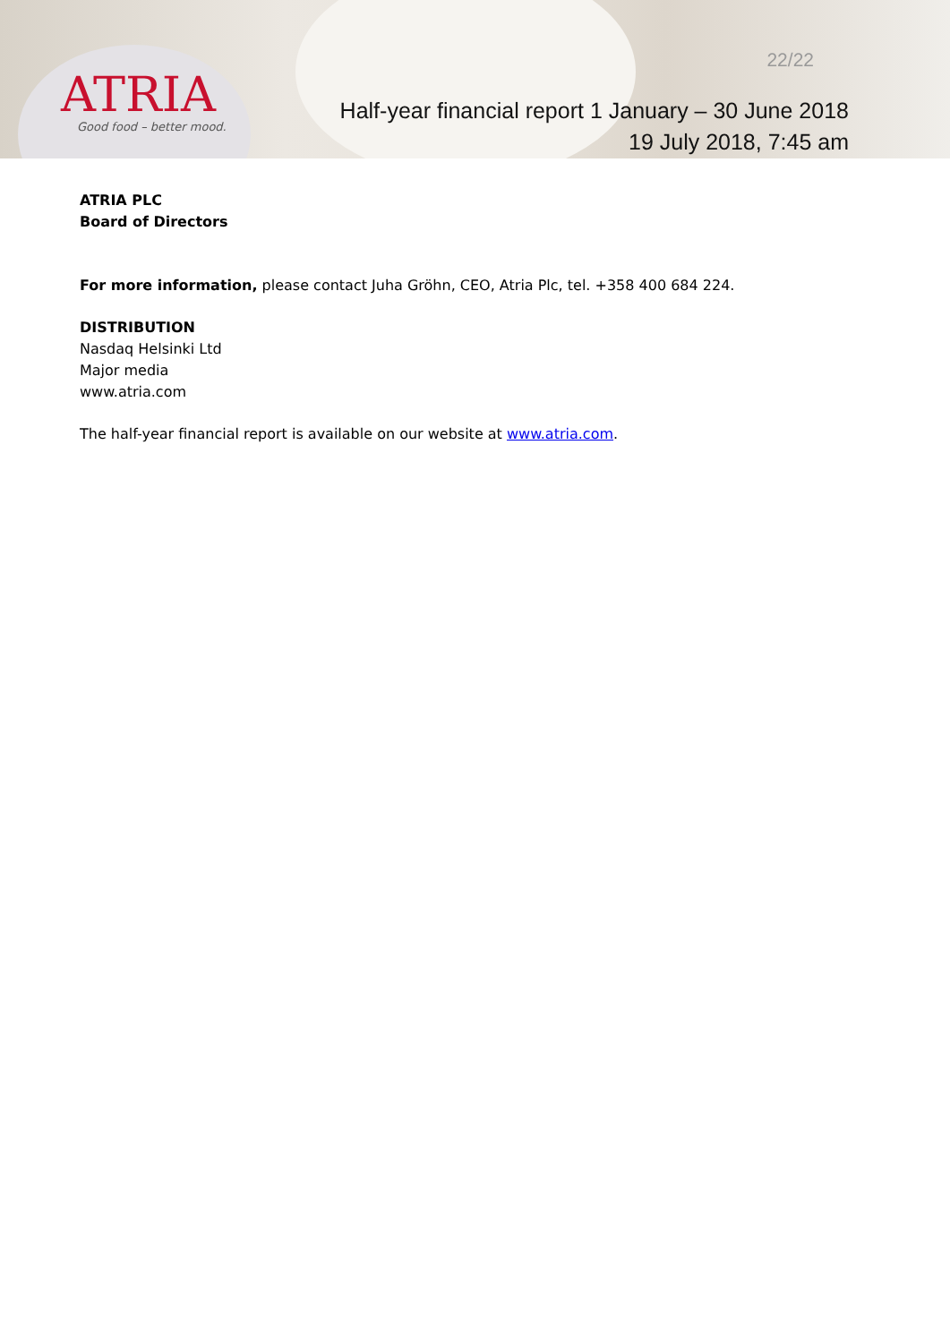ATRIA
Good food – better mood.
22/22
Half-year financial report 1 January – 30 June 2018
19 July 2018, 7:45 am
ATRIA PLC
Board of Directors
For more information, please contact Juha Gröhn, CEO, Atria Plc, tel. +358 400 684 224.
DISTRIBUTION
Nasdaq Helsinki Ltd
Major media
www.atria.com
The half-year financial report is available on our website at www.atria.com.